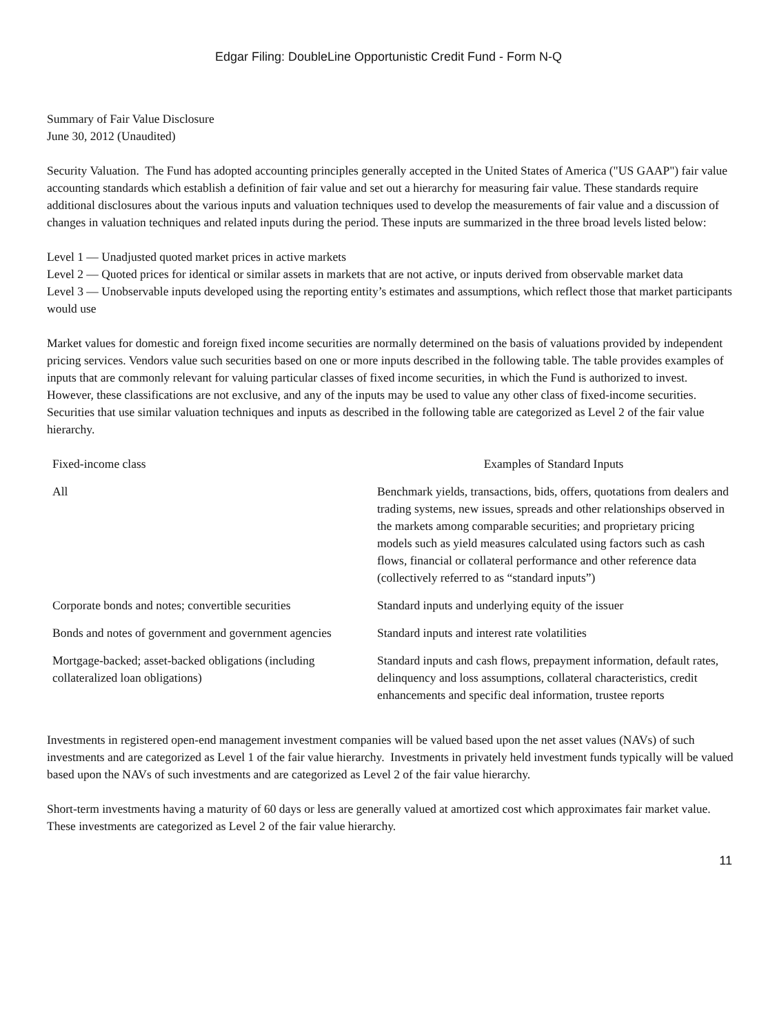Edgar Filing: DoubleLine Opportunistic Credit Fund - Form N-Q
Summary of Fair Value Disclosure
June 30, 2012 (Unaudited)
Security Valuation. The Fund has adopted accounting principles generally accepted in the United States of America ("US GAAP") fair value accounting standards which establish a definition of fair value and set out a hierarchy for measuring fair value. These standards require additional disclosures about the various inputs and valuation techniques used to develop the measurements of fair value and a discussion of changes in valuation techniques and related inputs during the period. These inputs are summarized in the three broad levels listed below:
Level 1 — Unadjusted quoted market prices in active markets
Level 2 — Quoted prices for identical or similar assets in markets that are not active, or inputs derived from observable market data
Level 3 — Unobservable inputs developed using the reporting entity’s estimates and assumptions, which reflect those that market participants would use
Market values for domestic and foreign fixed income securities are normally determined on the basis of valuations provided by independent pricing services. Vendors value such securities based on one or more inputs described in the following table. The table provides examples of inputs that are commonly relevant for valuing particular classes of fixed income securities, in which the Fund is authorized to invest. However, these classifications are not exclusive, and any of the inputs may be used to value any other class of fixed-income securities. Securities that use similar valuation techniques and inputs as described in the following table are categorized as Level 2 of the fair value hierarchy.
| Fixed-income class | Examples of Standard Inputs |
| --- | --- |
| All | Benchmark yields, transactions, bids, offers, quotations from dealers and trading systems, new issues, spreads and other relationships observed in the markets among comparable securities; and proprietary pricing models such as yield measures calculated using factors such as cash flows, financial or collateral performance and other reference data (collectively referred to as “standard inputs”) |
| Corporate bonds and notes; convertible securities | Standard inputs and underlying equity of the issuer |
| Bonds and notes of government and government agencies | Standard inputs and interest rate volatilities |
| Mortgage-backed; asset-backed obligations (including collateralized loan obligations) | Standard inputs and cash flows, prepayment information, default rates, delinquency and loss assumptions, collateral characteristics, credit enhancements and specific deal information, trustee reports |
Investments in registered open-end management investment companies will be valued based upon the net asset values (NAVs) of such investments and are categorized as Level 1 of the fair value hierarchy. Investments in privately held investment funds typically will be valued based upon the NAVs of such investments and are categorized as Level 2 of the fair value hierarchy.
Short-term investments having a maturity of 60 days or less are generally valued at amortized cost which approximates fair market value. These investments are categorized as Level 2 of the fair value hierarchy.
11